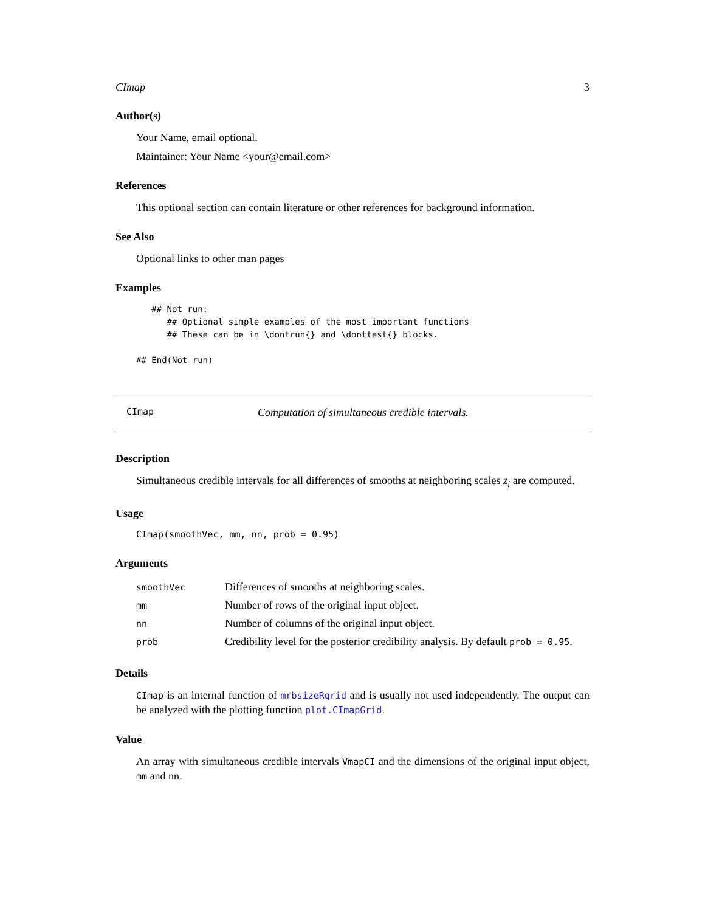CImap 3
Author(s)
Your Name, email optional.
Maintainer: Your Name <your@email.com>
References
This optional section can contain literature or other references for background information.
See Also
Optional links to other man pages
Examples
   ## Not run:
      ## Optional simple examples of the most important functions
      ## These can be in \dontrun{} and \donttest{} blocks.

## End(Not run)
CImap
Computation of simultaneous credible intervals.
Description
Simultaneous credible intervals for all differences of smooths at neighboring scales z<sub>i</sub> are computed.
Usage
CImap(smoothVec, mm, nn, prob = 0.95)
Arguments
| smoothVec | Differences of smooths at neighboring scales. |
| mm | Number of rows of the original input object. |
| nn | Number of columns of the original input object. |
| prob | Credibility level for the posterior credibility analysis. By default prob = 0.95 . |
Details
CImap is an internal function of mrbsizeRgrid and is usually not used independently. The output can be analyzed with the plotting function plot.CImapGrid.
Value
An array with simultaneous credible intervals VmapCI and the dimensions of the original input object, mm and nn.